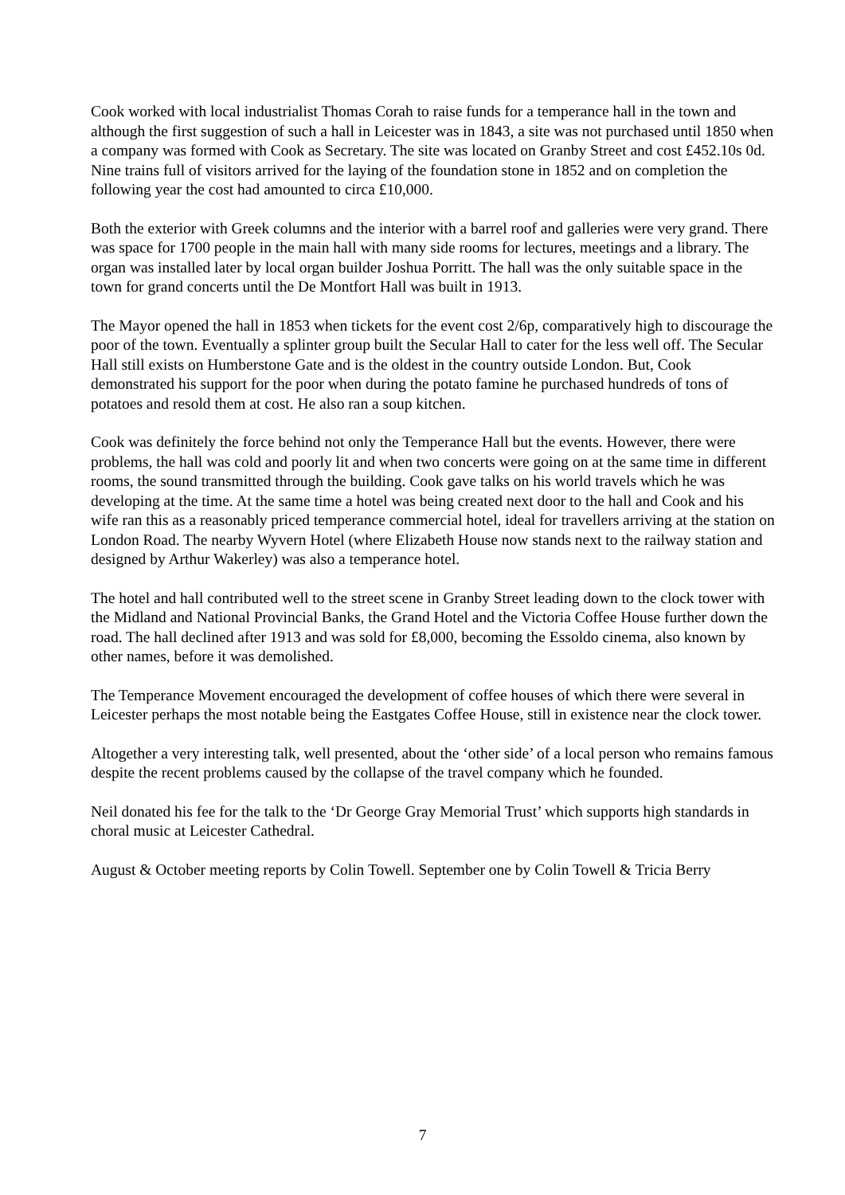Cook worked with local industrialist Thomas Corah to raise funds for a temperance hall in the town and although the first suggestion of such a hall in Leicester was in 1843, a site was not purchased until 1850 when a company was formed with Cook as Secretary. The site was located on Granby Street and cost £452.10s 0d. Nine trains full of visitors arrived for the laying of the foundation stone in 1852 and on completion the following year the cost had amounted to circa £10,000.
Both the exterior with Greek columns and the interior with a barrel roof and galleries were very grand. There was space for 1700 people in the main hall with many side rooms for lectures, meetings and a library. The organ was installed later by local organ builder Joshua Porritt. The hall was the only suitable space in the town for grand concerts until the De Montfort Hall was built in 1913.
The Mayor opened the hall in 1853 when tickets for the event cost 2/6p, comparatively high to discourage the poor of the town. Eventually a splinter group built the Secular Hall to cater for the less well off. The Secular Hall still exists on Humberstone Gate and is the oldest in the country outside London. But, Cook demonstrated his support for the poor when during the potato famine he purchased hundreds of tons of potatoes and resold them at cost. He also ran a soup kitchen.
Cook was definitely the force behind not only the Temperance Hall but the events. However, there were problems, the hall was cold and poorly lit and when two concerts were going on at the same time in different rooms, the sound transmitted through the building. Cook gave talks on his world travels which he was developing at the time. At the same time a hotel was being created next door to the hall and Cook and his wife ran this as a reasonably priced temperance commercial hotel, ideal for travellers arriving at the station on London Road. The nearby Wyvern Hotel (where Elizabeth House now stands next to the railway station and designed by Arthur Wakerley) was also a temperance hotel.
The hotel and hall contributed well to the street scene in Granby Street leading down to the clock tower with the Midland and National Provincial Banks, the Grand Hotel and the Victoria Coffee House further down the road. The hall declined after 1913 and was sold for £8,000, becoming the Essoldo cinema, also known by other names, before it was demolished.
The Temperance Movement encouraged the development of coffee houses of which there were several in Leicester perhaps the most notable being the Eastgates Coffee House, still in existence near the clock tower.
Altogether a very interesting talk, well presented, about the ‘other side’ of a local person who remains famous despite the recent problems caused by the collapse of the travel company which he founded.
Neil donated his fee for the talk to the ‘Dr George Gray Memorial Trust’ which supports high standards in choral music at Leicester Cathedral.
August & October meeting reports by Colin Towell. September one by Colin Towell & Tricia Berry
7